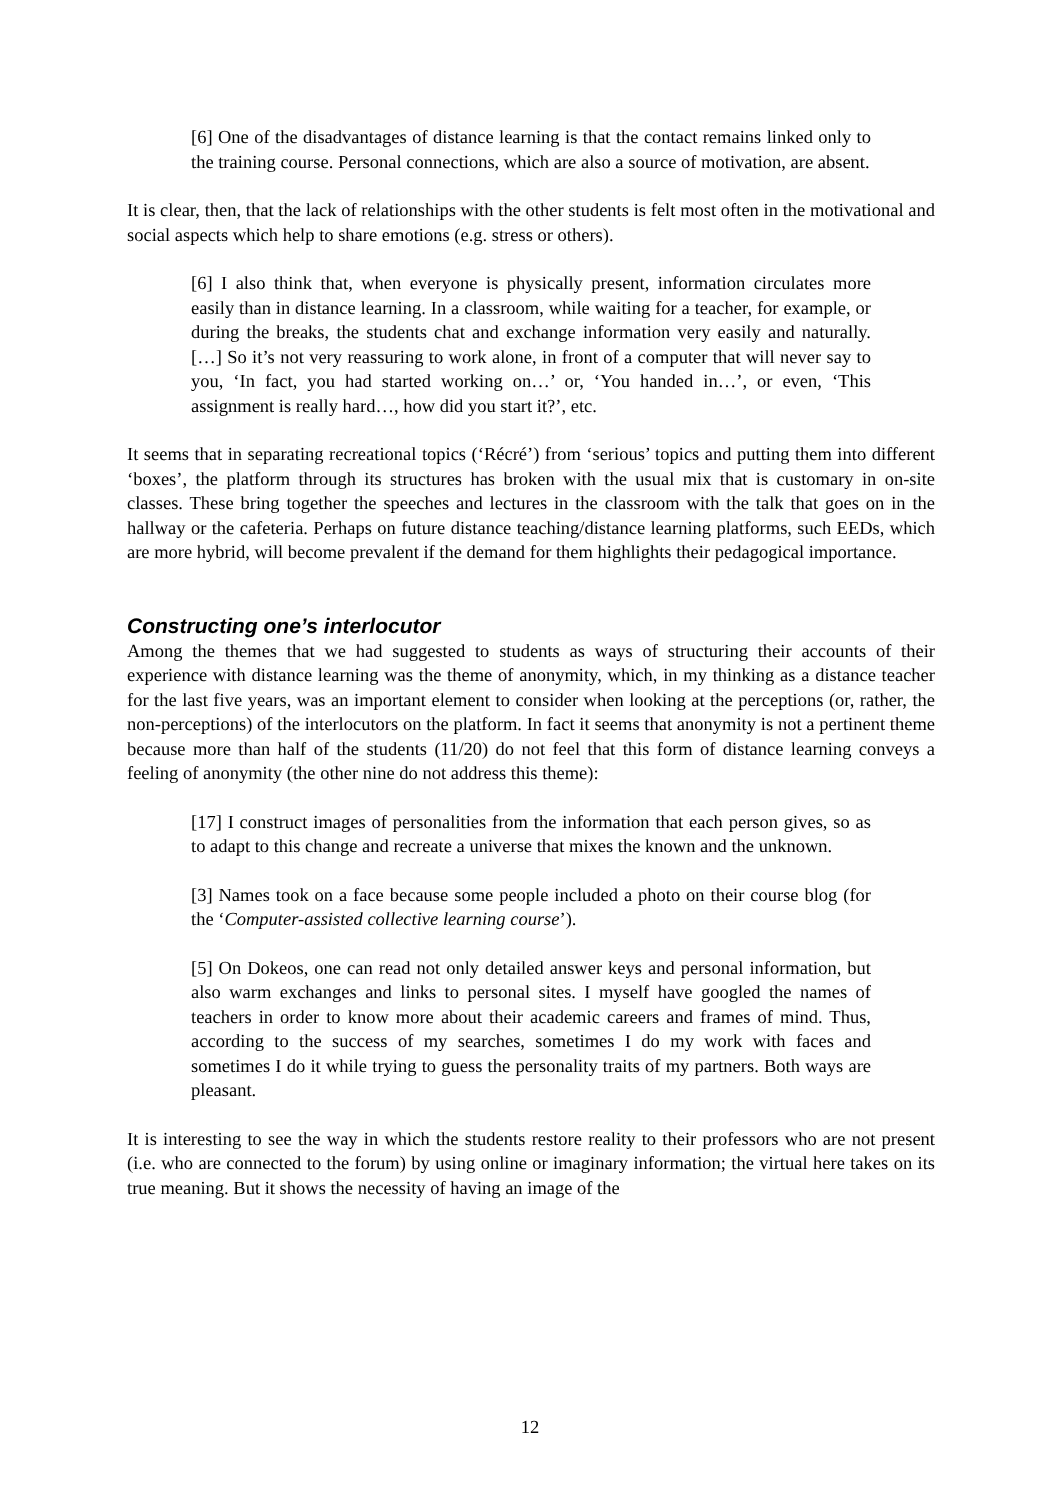[6] One of the disadvantages of distance learning is that the contact remains linked only to the training course. Personal connections, which are also a source of motivation, are absent.
It is clear, then, that the lack of relationships with the other students is felt most often in the motivational and social aspects which help to share emotions (e.g. stress or others).
[6] I also think that, when everyone is physically present, information circulates more easily than in distance learning. In a classroom, while waiting for a teacher, for example, or during the breaks, the students chat and exchange information very easily and naturally. […] So it’s not very reassuring to work alone, in front of a computer that will never say to you, ‘In fact, you had started working on…’ or, ‘You handed in…’, or even, ‘This assignment is really hard…, how did you start it?’, etc.
It seems that in separating recreational topics (‘Récré’) from ‘serious’ topics and putting them into different ‘boxes’, the platform through its structures has broken with the usual mix that is customary in on-site classes. These bring together the speeches and lectures in the classroom with the talk that goes on in the hallway or the cafeteria. Perhaps on future distance teaching/distance learning platforms, such EEDs, which are more hybrid, will become prevalent if the demand for them highlights their pedagogical importance.
Constructing one’s interlocutor
Among the themes that we had suggested to students as ways of structuring their accounts of their experience with distance learning was the theme of anonymity, which, in my thinking as a distance teacher for the last five years, was an important element to consider when looking at the perceptions (or, rather, the non-perceptions) of the interlocutors on the platform. In fact it seems that anonymity is not a pertinent theme because more than half of the students (11/20) do not feel that this form of distance learning conveys a feeling of anonymity (the other nine do not address this theme):
[17] I construct images of personalities from the information that each person gives, so as to adapt to this change and recreate a universe that mixes the known and the unknown.
[3] Names took on a face because some people included a photo on their course blog (for the ‘Computer-assisted collective learning course’).
[5] On Dokeos, one can read not only detailed answer keys and personal information, but also warm exchanges and links to personal sites. I myself have googled the names of teachers in order to know more about their academic careers and frames of mind. Thus, according to the success of my searches, sometimes I do my work with faces and sometimes I do it while trying to guess the personality traits of my partners. Both ways are pleasant.
It is interesting to see the way in which the students restore reality to their professors who are not present (i.e. who are connected to the forum) by using online or imaginary information; the virtual here takes on its true meaning. But it shows the necessity of having an image of the
12